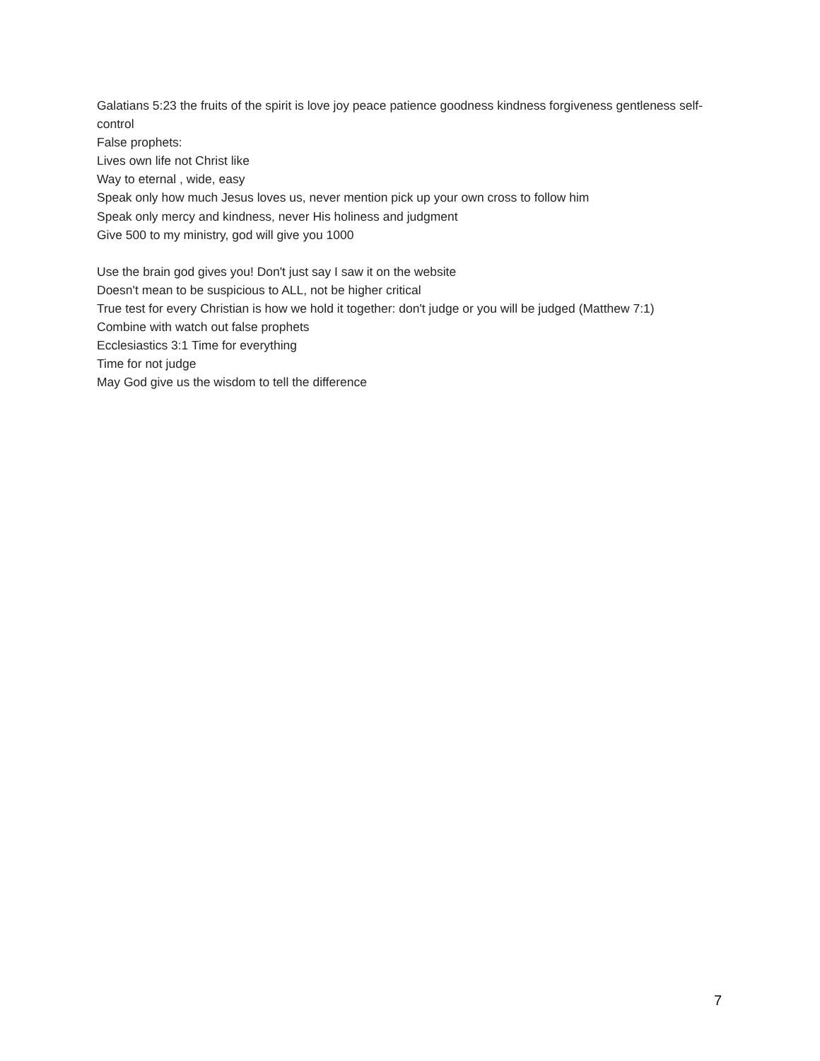Galatians 5:23 the fruits of the spirit is love joy peace patience goodness kindness forgiveness gentleness self-control
False prophets:
Lives own life not Christ like
Way to eternal , wide, easy
Speak only how much Jesus loves us, never mention pick up your own cross to follow him
Speak only mercy and kindness, never His holiness and judgment
Give 500 to my ministry, god will give you 1000
Use the brain god gives you! Don't just say I saw it on the website
Doesn't mean to be suspicious to ALL, not be higher critical
True test for every Christian is how we hold it together: don't judge or you will be judged (Matthew 7:1)
Combine with watch out false prophets
Ecclesiastics 3:1 Time for everything
Time for not judge
May God give us the wisdom to tell the difference
7